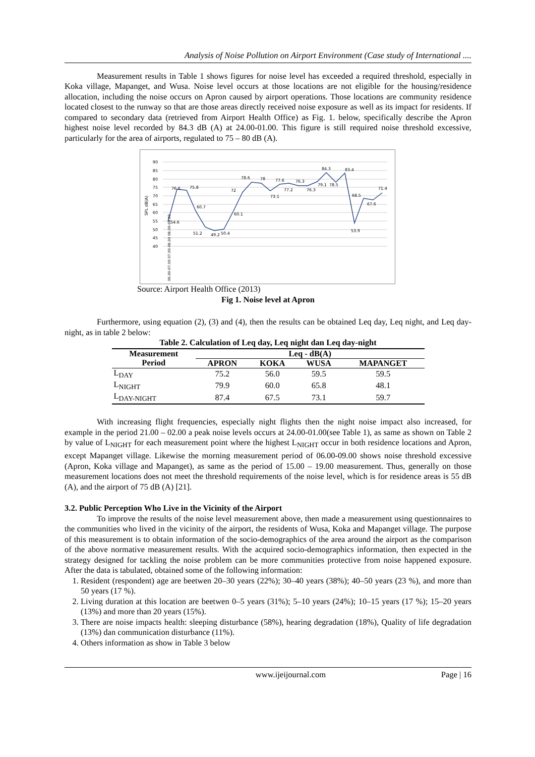Analysis of Noise Pollution on Airport Environment (Case study of International ....
Measurement results in Table 1 shows figures for noise level has exceeded a required threshold, especially in Koka village, Mapanget, and Wusa. Noise level occurs at those locations are not eligible for the housing/residence allocation, including the noise occurs on Apron caused by airport operations. Those locations are community residence located closest to the runway so that are those areas directly received noise exposure as well as its impact for residents. If compared to secondary data (retrieved from Airport Health Office) as Fig. 1. below, specifically describe the Apron highest noise level recorded by 84.3 dB (A) at 24.00-01.00. This figure is still required noise threshold excessive, particularly for the area of airports, regulated to 75 – 80 dB (A).
90
85
80
75
70
65
60
55
50
45
40
SPL dB(A)
76.6
75.8
60.7
54.6
60.1
72
78.6
78
73.1
77.6
77.2
76.3
76.3
79.1
78.5
84.3
83.4
68.5
67.6
71.4
53.9
51.2
49.2
50.4
06.00-07.00 07.00-08.00 08.00-09.00
Source: Airport Health Office (2013)
Fig 1. Noise level at Apron
Furthermore, using equation (2), (3) and (4), then the results can be obtained Leq day, Leq night, and Leq day-night, as in table 2 below:
Table 2. Calculation of Leq day, Leq night dan Leq day-night
| Measurement Period | Leq - dB(A) | | | |
| --- | --- | --- | --- | --- |
| | APRON | KOKA | WUSA | MAPANGET |
| L<sub>DAY</sub> | 75.2 | 56.0 | 59.5 | 59.5 |
| L<sub>NIGHT</sub> | 79.9 | 60.0 | 65.8 | 48.1 |
| L<sub>DAY-NIGHT</sub> | 87.4 | 67.5 | 73.1 | 59.7 |
With increasing flight frequencies, especially night flights then the night noise impact also increased, for example in the period 21.00 – 02.00 a peak noise levels occurs at 24.00-01.00(see Table 1), as same as shown on Table 2 by value of L<sub>NIGHT</sub> for each measurement point where the highest L<sub>NIGHT</sub> occur in both residence locations and Apron, except Mapanget village. Likewise the morning measurement period of 06.00-09.00 shows noise threshold excessive (Apron, Koka village and Mapanget), as same as the period of 15.00 – 19.00 measurement. Thus, generally on those measurement locations does not meet the threshold requirements of the noise level, which is for residence areas is 55 dB (A), and the airport of 75 dB (A) [21].
3.2. Public Perception Who Live in the Vicinity of the Airport
To improve the results of the noise level measurement above, then made a measurement using questionnaires to the communities who lived in the vicinity of the airport, the residents of Wusa, Koka and Mapanget village. The purpose of this measurement is to obtain information of the socio-demographics of the area around the airport as the comparison of the above normative measurement results. With the acquired socio-demographics information, then expected in the strategy designed for tackling the noise problem can be more communities protective from noise happened exposure. After the data is tabulated, obtained some of the following information:
1. Resident (respondent) age are beetwen 20–30 years (22%); 30–40 years (38%); 40–50 years (23 %), and more than 50 years (17 %).
2. Living duration at this location are beetwen 0–5 years (31%); 5–10 years (24%); 10–15 years (17 %); 15–20 years (13%) and more than 20 years (15%).
3. There are noise impacts health: sleeping disturbance (58%), hearing degradation (18%), Quality of life degradation (13%) dan communication disturbance (11%).
4. Others information as show in Table 3 below
www.ijeijournal.com Page | 16